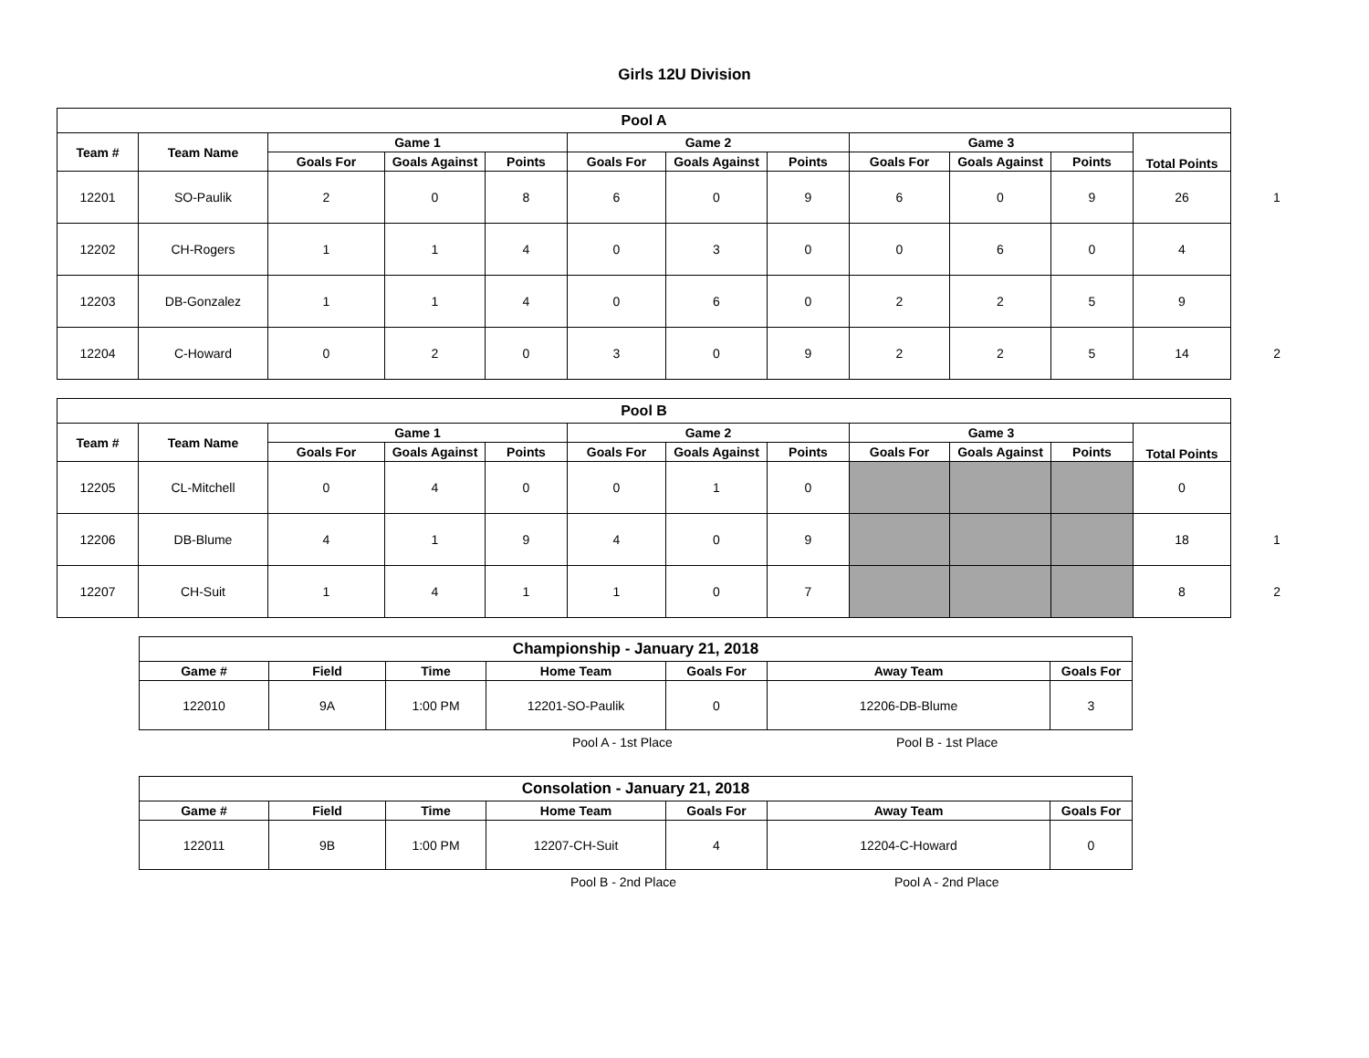Girls 12U Division
| Pool A | | | | | | | | | | | | |
| --- | --- | --- | --- | --- | --- | --- | --- | --- | --- | --- | --- | --- |
| Team # | Team Name | Game 1 | | | Game 2 | | | Game 3 | | | Total Points | |
| | | Goals For | Goals Against | Points | Goals For | Goals Against | Points | Goals For | Goals Against | Points | | |
| 12201 | SO-Paulik | 2 | 0 | 8 | 6 | 0 | 9 | 6 | 0 | 9 | 26 | 1 |
| 12202 | CH-Rogers | 1 | 1 | 4 | 0 | 3 | 0 | 0 | 6 | 0 | 4 | |
| 12203 | DB-Gonzalez | 1 | 1 | 4 | 0 | 6 | 0 | 2 | 2 | 5 | 9 | |
| 12204 | C-Howard | 0 | 2 | 0 | 3 | 0 | 9 | 2 | 2 | 5 | 14 | 2 |
| Pool B | | | | | | | | | | | | |
| --- | --- | --- | --- | --- | --- | --- | --- | --- | --- | --- | --- | --- |
| Team # | Team Name | Game 1 | | | Game 2 | | | Game 3 | | | Total Points | |
| | | Goals For | Goals Against | Points | Goals For | Goals Against | Points | Goals For | Goals Against | Points | | |
| 12205 | CL-Mitchell | 0 | 4 | 0 | 0 | 1 | 0 | | | | 0 | |
| 12206 | DB-Blume | 4 | 1 | 9 | 4 | 0 | 9 | | | | 18 | 1 |
| 12207 | CH-Suit | 1 | 4 | 1 | 1 | 0 | 7 | | | | 8 | 2 |
| Championship - January 21, 2018 | | | | | | |
| --- | --- | --- | --- | --- | --- | --- |
| Game # | Field | Time | Home Team | Goals For | Away Team | Goals For |
| 122010 | 9A | 1:00 PM | 12201-SO-Paulik | 0 | 12206-DB-Blume | 3 |
Pool A - 1st Place Pool B - 1st Place
| Consolation - January 21, 2018 | | | | | | |
| --- | --- | --- | --- | --- | --- | --- |
| Game # | Field | Time | Home Team | Goals For | Away Team | Goals For |
| 122011 | 9B | 1:00 PM | 12207-CH-Suit | 4 | 12204-C-Howard | 0 |
Pool B - 2nd Place Pool A - 2nd Place